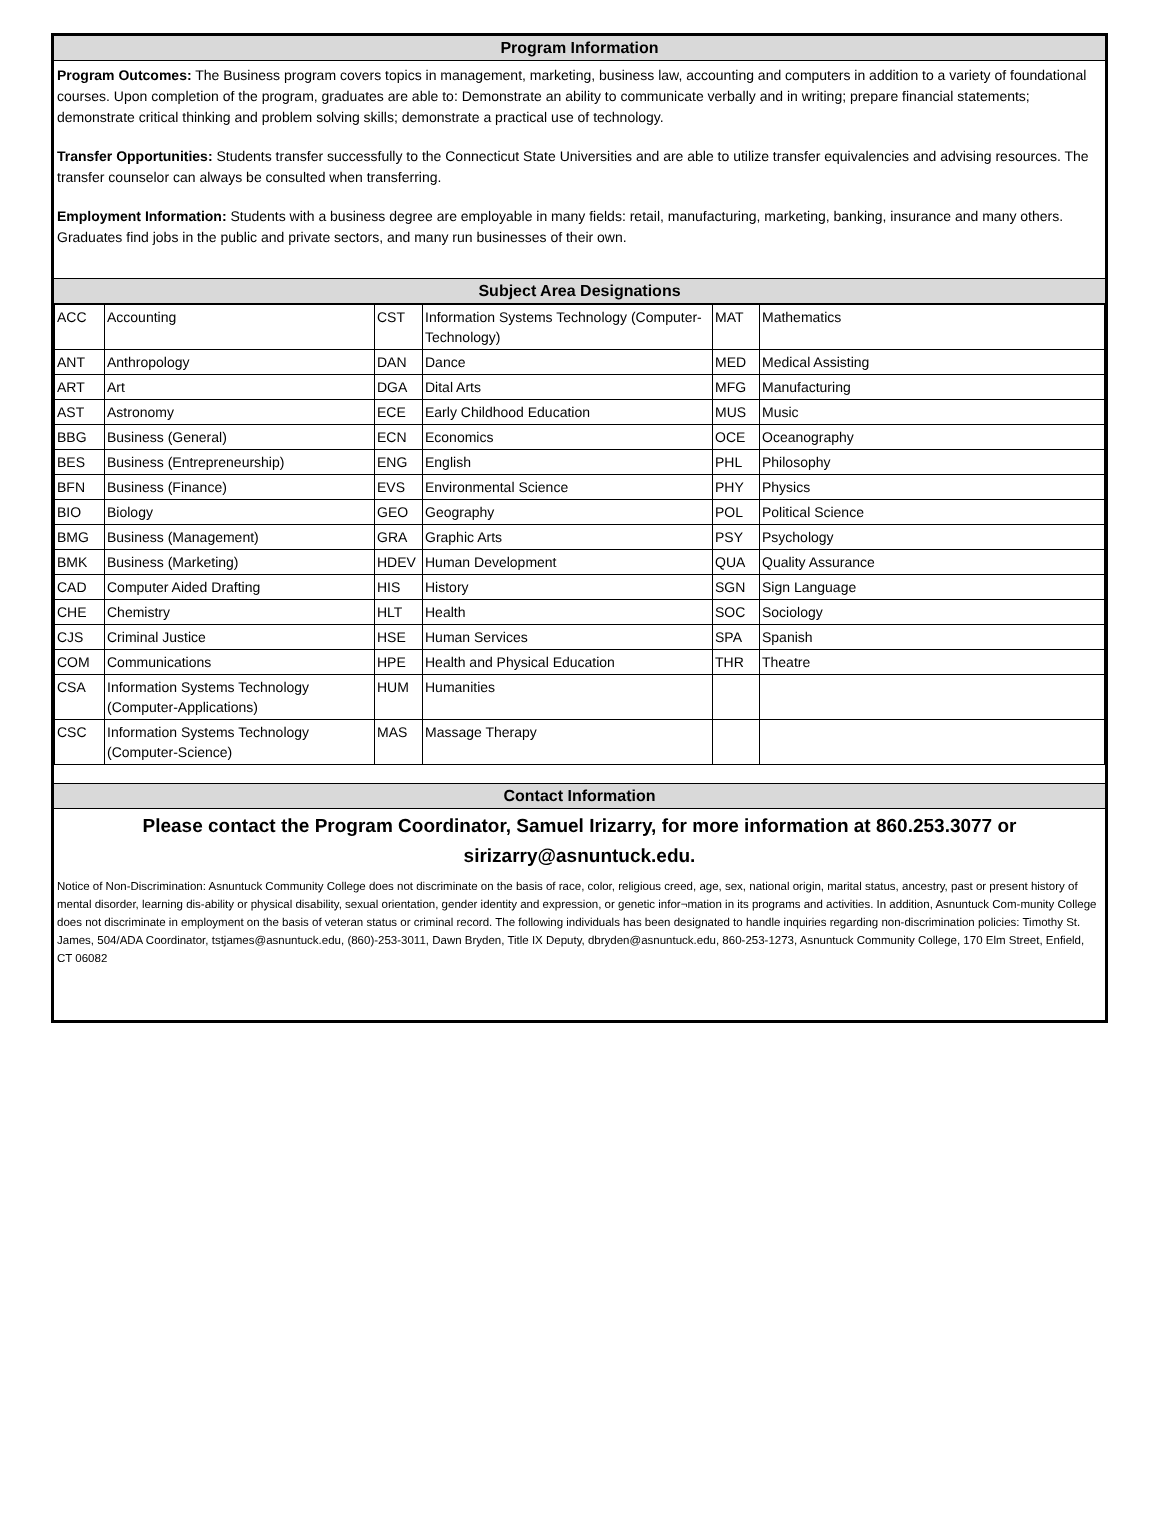Program Information
Program Outcomes: The Business program covers topics in management, marketing, business law, accounting and computers in addition to a variety of foundational courses. Upon completion of the program, graduates are able to: Demonstrate an ability to communicate verbally and in writing; prepare financial statements; demonstrate critical thinking and problem solving skills; demonstrate a practical use of technology.
Transfer Opportunities: Students transfer successfully to the Connecticut State Universities and are able to utilize transfer equivalencies and advising resources. The transfer counselor can always be consulted when transferring.
Employment Information: Students with a business degree are employable in many fields: retail, manufacturing, marketing, banking, insurance and many others. Graduates find jobs in the public and private sectors, and many run businesses of their own.
Subject Area Designations
| ACC | Accounting | CST | Information Systems Technology (Computer-Technology) | MAT | Mathematics |
| ANT | Anthropology | DAN | Dance | MED | Medical Assisting |
| ART | Art | DGA | Dital Arts | MFG | Manufacturing |
| AST | Astronomy | ECE | Early Childhood Education | MUS | Music |
| BBG | Business (General) | ECN | Economics | OCE | Oceanography |
| BES | Business (Entrepreneurship) | ENG | English | PHL | Philosophy |
| BFN | Business (Finance) | EVS | Environmental Science | PHY | Physics |
| BIO | Biology | GEO | Geography | POL | Political Science |
| BMG | Business (Management) | GRA | Graphic Arts | PSY | Psychology |
| BMK | Business (Marketing) | HDEV | Human Development | QUA | Quality Assurance |
| CAD | Computer Aided Drafting | HIS | History | SGN | Sign Language |
| CHE | Chemistry | HLT | Health | SOC | Sociology |
| CJS | Criminal Justice | HSE | Human Services | SPA | Spanish |
| COM | Communications | HPE | Health and Physical Education | THR | Theatre |
| CSA | Information Systems Technology (Computer-Applications) | HUM | Humanities | | |
| CSC | Information Systems Technology (Computer-Science) | MAS | Massage Therapy | | |
Contact Information
Please contact the Program Coordinator, Samuel Irizarry, for more information at 860.253.3077 or sirizarry@asnuntuck.edu.
Notice of Non-Discrimination: Asnuntuck Community College does not discriminate on the basis of race, color, religious creed, age, sex, national origin, marital status, ancestry, past or present history of mental disorder, learning dis-ability or physical disability, sexual orientation, gender identity and expression, or genetic infor¬mation in its programs and activities. In addition, Asnuntuck Com-munity College does not discriminate in employment on the basis of veteran status or criminal record. The following individuals has been designated to handle inquiries regarding non-discrimination policies: Timothy St. James, 504/ADA Coordinator, tstjames@asnuntuck.edu, (860)-253-3011, Dawn Bryden, Title IX Deputy, dbryden@asnuntuck.edu, 860-253-1273, Asnuntuck Community College, 170 Elm Street, Enfield, CT 06082